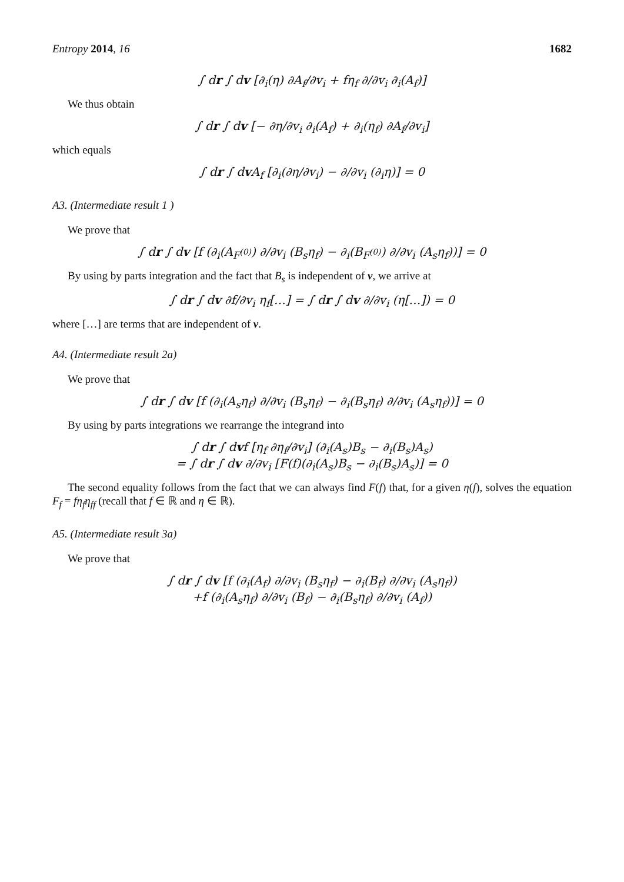Entropy 2014, 16 1682
∫ dr ∫ dv [∂<sub>i</sub>(η) ∂A<sub>f</sub>/∂v<sub>i</sub> + fη<sub>f</sub> ∂/∂v<sub>i</sub> ∂<sub>i</sub>(A<sub>f</sub>)]
We thus obtain
∫ dr ∫ dv [− ∂η/∂v<sub>i</sub> ∂<sub>i</sub>(A<sub>f</sub>) + ∂<sub>i</sub>(η<sub>f</sub>) ∂A<sub>f</sub>/∂v<sub>i</sub>]
which equals
∫ dr ∫ dv A<sub>f</sub> [∂<sub>i</sub>(∂η/∂v<sub>i</sub>) − ∂/∂v<sub>i</sub> (∂<sub>i</sub>η)] = 0
A3. (Intermediate result 1 )
We prove that
∫ dr ∫ dv [f (∂<sub>i</sub>(A<sub>F<sup>(0)</sup></sub>) ∂/∂v<sub>i</sub> (B<sub>s</sub>η<sub>f</sub>) − ∂<sub>i</sub>(B<sub>F<sup>(0)</sup></sub>) ∂/∂v<sub>i</sub> (A<sub>s</sub>η<sub>f</sub>))] = 0
By using by parts integration and the fact that B<sub>s</sub> is independent of v, we arrive at
∫ dr ∫ dv ∂f/∂v<sub>i</sub> η<sub>f</sub>[…] = ∫ dr ∫ dv ∂/∂v<sub>i</sub> (η[…]) = 0
where […] are terms that are independent of v.
A4. (Intermediate result 2a)
We prove that
∫ dr ∫ dv [f (∂<sub>i</sub>(A<sub>s</sub>η<sub>f</sub>) ∂/∂v<sub>i</sub> (B<sub>s</sub>η<sub>f</sub>) − ∂<sub>i</sub>(B<sub>s</sub>η<sub>f</sub>) ∂/∂v<sub>i</sub> (A<sub>s</sub>η<sub>f</sub>))] = 0
By using by parts integrations we rearrange the integrand into
∫ dr ∫ dvf [η<sub>f</sub> ∂η<sub>f</sub>/∂v<sub>i</sub>] (∂<sub>i</sub>(A<sub>s</sub>)B<sub>s</sub> − ∂<sub>i</sub>(B<sub>s</sub>)A<sub>s</sub>)
= ∫ dr ∫ dv ∂/∂v<sub>i</sub> [F(f)(∂<sub>i</sub>(A<sub>s</sub>)B<sub>s</sub> − ∂<sub>i</sub>(B<sub>s</sub>)A<sub>s</sub>)] = 0
The second equality follows from the fact that we can always find F(f) that, for a given η(f), solves the equation F<sub>f</sub> = fη<sub>f</sub>η<sub>ff</sub> (recall that f ∈ ℝ and η ∈ ℝ).
A5. (Intermediate result 3a)
We prove that
∫ dr ∫ dv [f (∂<sub>i</sub>(A<sub>f</sub>) ∂/∂v<sub>i</sub> (B<sub>s</sub>η<sub>f</sub>) − ∂<sub>i</sub>(B<sub>f</sub>) ∂/∂v<sub>i</sub> (A<sub>s</sub>η<sub>f</sub>))
+f (∂<sub>i</sub>(A<sub>s</sub>η<sub>f</sub>) ∂/∂v<sub>i</sub> (B<sub>f</sub>) − ∂<sub>i</sub>(B<sub>s</sub>η<sub>f</sub>) ∂/∂v<sub>i</sub> (A<sub>f</sub>))